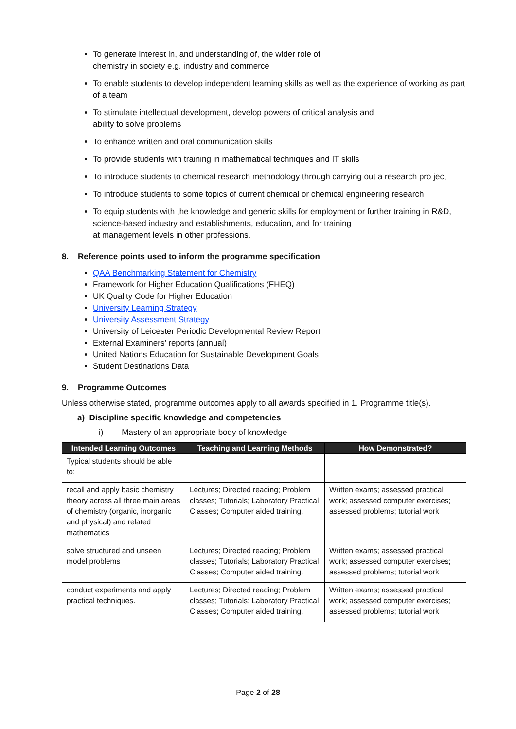To generate interest in, and understanding of, the wider role of
chemistry in society e.g. industry and commerce
To enable students to develop independent learning skills as well as the experience of working as part of a team
To stimulate intellectual development, develop powers of critical analysis and
ability to solve problems
To enhance written and oral communication skills
To provide students with training in mathematical techniques and IT skills
To introduce students to chemical research methodology through carrying out a research pro ject
To introduce students to some topics of current chemical or chemical engineering research
To equip students with the knowledge and generic skills for employment or further training in R&D, science-based industry and establishments, education, and for training
at management levels in other professions.
8. Reference points used to inform the programme specification
QAA Benchmarking Statement for Chemistry
Framework for Higher Education Qualifications (FHEQ)
UK Quality Code for Higher Education
University Learning Strategy
University Assessment Strategy
University of Leicester Periodic Developmental Review Report
External Examiners’ reports (annual)
United Nations Education for Sustainable Development Goals
Student Destinations Data
9. Programme Outcomes
Unless otherwise stated, programme outcomes apply to all awards specified in 1. Programme title(s).
a) Discipline specific knowledge and competencies
i) Mastery of an appropriate body of knowledge
| Intended Learning Outcomes | Teaching and Learning Methods | How Demonstrated? |
| --- | --- | --- |
| Typical students should be able to: | | |
| recall and apply basic chemistry theory across all three main areas of chemistry (organic, inorganic and physical) and related mathematics | Lectures; Directed reading; Problem classes; Tutorials; Laboratory Practical Classes; Computer aided training. | Written exams; assessed practical work; assessed computer exercises; assessed problems; tutorial work |
| solve structured and unseen model problems | Lectures; Directed reading; Problem classes; Tutorials; Laboratory Practical Classes; Computer aided training. | Written exams; assessed practical work; assessed computer exercises; assessed problems; tutorial work |
| conduct experiments and apply practical techniques. | Lectures; Directed reading; Problem classes; Tutorials; Laboratory Practical Classes; Computer aided training. | Written exams; assessed practical work; assessed computer exercises; assessed problems; tutorial work |
Page 2 of 28